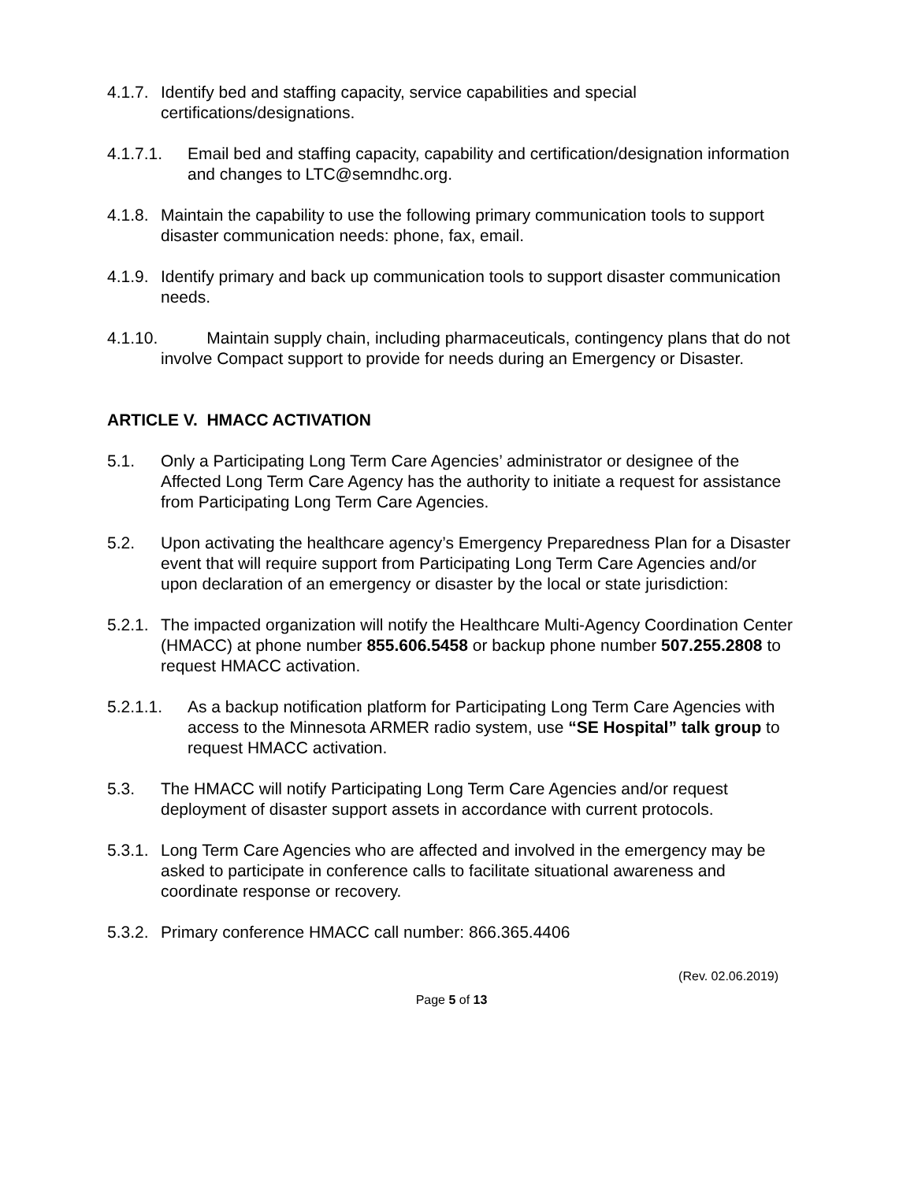4.1.7. Identify bed and staffing capacity, service capabilities and special certifications/designations.
4.1.7.1. Email bed and staffing capacity, capability and certification/designation information and changes to LTC@semndhc.org.
4.1.8. Maintain the capability to use the following primary communication tools to support disaster communication needs: phone, fax, email.
4.1.9. Identify primary and back up communication tools to support disaster communication needs.
4.1.10. Maintain supply chain, including pharmaceuticals, contingency plans that do not involve Compact support to provide for needs during an Emergency or Disaster.
ARTICLE V. HMACC ACTIVATION
5.1. Only a Participating Long Term Care Agencies’ administrator or designee of the Affected Long Term Care Agency has the authority to initiate a request for assistance from Participating Long Term Care Agencies.
5.2. Upon activating the healthcare agency’s Emergency Preparedness Plan for a Disaster event that will require support from Participating Long Term Care Agencies and/or upon declaration of an emergency or disaster by the local or state jurisdiction:
5.2.1. The impacted organization will notify the Healthcare Multi-Agency Coordination Center (HMACC) at phone number 855.606.5458 or backup phone number 507.255.2808 to request HMACC activation.
5.2.1.1. As a backup notification platform for Participating Long Term Care Agencies with access to the Minnesota ARMER radio system, use “SE Hospital” talk group to request HMACC activation.
5.3. The HMACC will notify Participating Long Term Care Agencies and/or request deployment of disaster support assets in accordance with current protocols.
5.3.1. Long Term Care Agencies who are affected and involved in the emergency may be asked to participate in conference calls to facilitate situational awareness and coordinate response or recovery.
5.3.2. Primary conference HMACC call number: 866.365.4406
(Rev. 02.06.2019)
Page 5 of 13